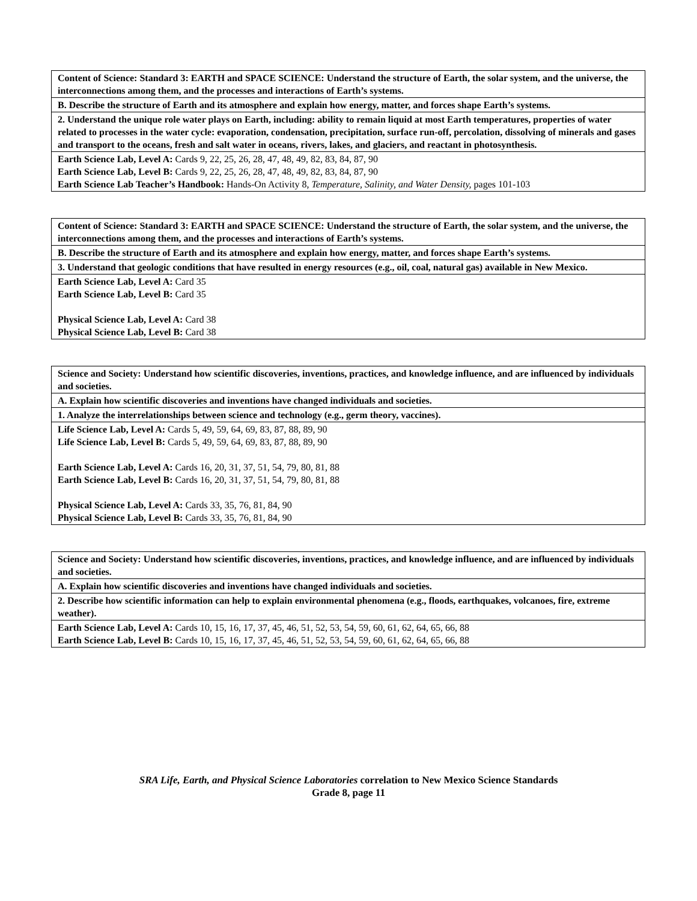| Content of Science: Standard 3: EARTH and SPACE SCIENCE: Understand the structure of Earth, the solar system, and the universe, the interconnections among them, and the processes and interactions of Earth’s systems. |
| B. Describe the structure of Earth and its atmosphere and explain how energy, matter, and forces shape Earth’s systems. |
| 2. Understand the unique role water plays on Earth, including: ability to remain liquid at most Earth temperatures, properties of water related to processes in the water cycle: evaporation, condensation, precipitation, surface run-off, percolation, dissolving of minerals and gases and transport to the oceans, fresh and salt water in oceans, rivers, lakes, and glaciers, and reactant in photosynthesis. |
| Earth Science Lab, Level A: Cards 9, 22, 25, 26, 28, 47, 48, 49, 82, 83, 84, 87, 90 Earth Science Lab, Level B: Cards 9, 22, 25, 26, 28, 47, 48, 49, 82, 83, 84, 87, 90 Earth Science Lab Teacher’s Handbook: Hands-On Activity 8, Temperature, Salinity, and Water Density, pages 101-103 |
| Content of Science: Standard 3: EARTH and SPACE SCIENCE: Understand the structure of Earth, the solar system, and the universe, the interconnections among them, and the processes and interactions of Earth’s systems. |
| B. Describe the structure of Earth and its atmosphere and explain how energy, matter, and forces shape Earth’s systems. |
| 3. Understand that geologic conditions that have resulted in energy resources (e.g., oil, coal, natural gas) available in New Mexico. |
| Earth Science Lab, Level A: Card 35 Earth Science Lab, Level B: Card 35 Physical Science Lab, Level A: Card 38 Physical Science Lab, Level B: Card 38 |
| Science and Society: Understand how scientific discoveries, inventions, practices, and knowledge influence, and are influenced by individuals and societies. |
| A. Explain how scientific discoveries and inventions have changed individuals and societies. |
| 1. Analyze the interrelationships between science and technology (e.g., germ theory, vaccines). |
| Life Science Lab, Level A: Cards 5, 49, 59, 64, 69, 83, 87, 88, 89, 90 Life Science Lab, Level B: Cards 5, 49, 59, 64, 69, 83, 87, 88, 89, 90 Earth Science Lab, Level A: Cards 16, 20, 31, 37, 51, 54, 79, 80, 81, 88 Earth Science Lab, Level B: Cards 16, 20, 31, 37, 51, 54, 79, 80, 81, 88 Physical Science Lab, Level A: Cards 33, 35, 76, 81, 84, 90 Physical Science Lab, Level B: Cards 33, 35, 76, 81, 84, 90 |
| Science and Society: Understand how scientific discoveries, inventions, practices, and knowledge influence, and are influenced by individuals and societies. |
| A. Explain how scientific discoveries and inventions have changed individuals and societies. |
| 2. Describe how scientific information can help to explain environmental phenomena (e.g., floods, earthquakes, volcanoes, fire, extreme weather). |
| Earth Science Lab, Level A: Cards 10, 15, 16, 17, 37, 45, 46, 51, 52, 53, 54, 59, 60, 61, 62, 64, 65, 66, 88 Earth Science Lab, Level B: Cards 10, 15, 16, 17, 37, 45, 46, 51, 52, 53, 54, 59, 60, 61, 62, 64, 65, 66, 88 |
SRA Life, Earth, and Physical Science Laboratories correlation to New Mexico Science Standards
Grade 8, page 11